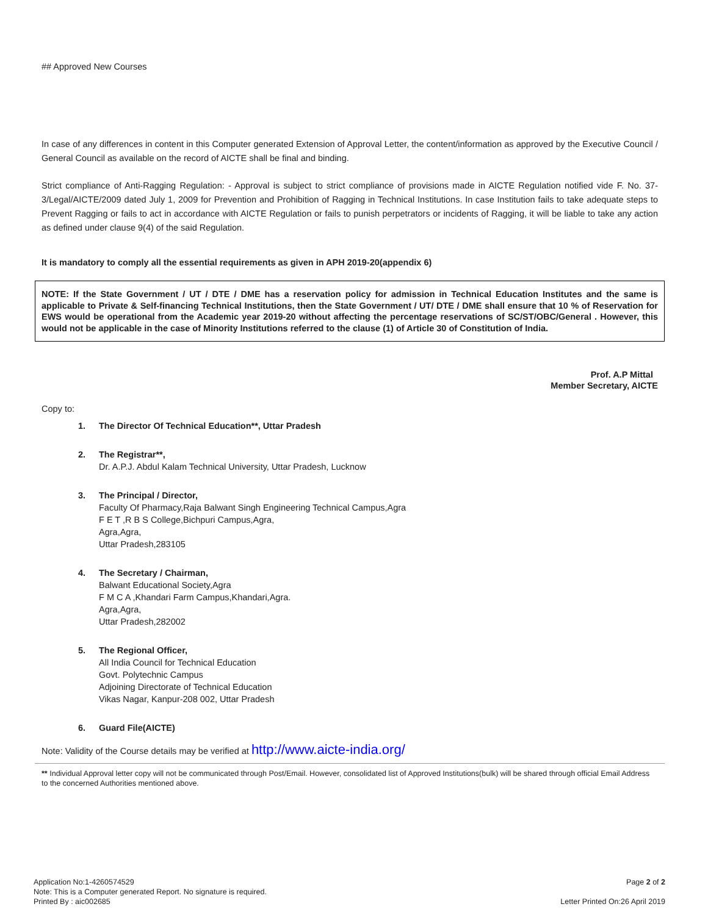## Approved New Courses
In case of any differences in content in this Computer generated Extension of Approval Letter, the content/information as approved by the Executive Council / General Council as available on the record of AICTE shall be final and binding.
Strict compliance of Anti-Ragging Regulation: - Approval is subject to strict compliance of provisions made in AICTE Regulation notified vide F. No. 37-3/Legal/AICTE/2009 dated July 1, 2009 for Prevention and Prohibition of Ragging in Technical Institutions. In case Institution fails to take adequate steps to Prevent Ragging or fails to act in accordance with AICTE Regulation or fails to punish perpetrators or incidents of Ragging, it will be liable to take any action as defined under clause 9(4) of the said Regulation.
It is mandatory to comply all the essential requirements as given in APH 2019-20(appendix 6)
NOTE: If the State Government / UT / DTE / DME has a reservation policy for admission in Technical Education Institutes and the same is applicable to Private & Self-financing Technical Institutions, then the State Government / UT/ DTE / DME shall ensure that 10 % of Reservation for EWS would be operational from the Academic year 2019-20 without affecting the percentage reservations of SC/ST/OBC/General . However, this would not be applicable in the case of Minority Institutions referred to the clause (1) of Article 30 of Constitution of India.
Prof. A.P Mittal
Member Secretary, AICTE
Copy to:
1. The Director Of Technical Education**, Uttar Pradesh
2. The Registrar**,
Dr. A.P.J. Abdul Kalam Technical University, Uttar Pradesh, Lucknow
3. The Principal / Director,
Faculty Of Pharmacy,Raja Balwant Singh Engineering Technical Campus,Agra
F E T ,R B S College,Bichpuri Campus,Agra,
Agra,Agra,
Uttar Pradesh,283105
4. The Secretary / Chairman,
Balwant Educational Society,Agra
F M C A ,Khandari Farm Campus,Khandari,Agra.
Agra,Agra,
Uttar Pradesh,282002
5. The Regional Officer,
All India Council for Technical Education
Govt. Polytechnic Campus
Adjoining Directorate of Technical Education
Vikas Nagar, Kanpur-208 002, Uttar Pradesh
6. Guard File(AICTE)
Note: Validity of the Course details may be verified at http://www.aicte-india.org/
** Individual Approval letter copy will not be communicated through Post/Email. However, consolidated list of Approved Institutions(bulk) will be shared through official Email Address to the concerned Authorities mentioned above.
Application No:1-4260574529
Note: This is a Computer generated Report. No signature is required.
Printed By : aic002685
Page 2 of 2
Letter Printed On:26 April 2019